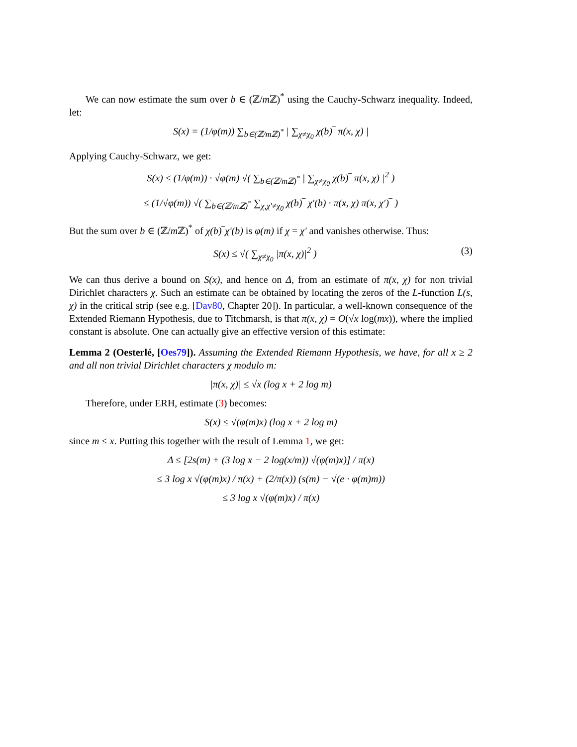We can now estimate the sum over b ∈ (ℤ/m ℤ)<sup>*</sup> using the Cauchy-Schwarz inequality. Indeed, let:
S(x) = (1/φ(m)) ∑<sub>b∈(ℤ/mℤ)<sup>*</sup></sub> | ∑<sub>χ≠χ<sub>0</sub></sub> χ(b)‾ π(x, χ) |
Applying Cauchy-Schwarz, we get:
S(x) ≤ (1/φ(m)) · √φ(m) √( ∑<sub>b∈(ℤ/mℤ)<sup>*</sup></sub> | ∑<sub>χ≠χ<sub>0</sub></sub> χ(b)‾ π(x, χ) |<sup>2</sup> )
≤ (1/√φ(m)) √( ∑<sub>b∈(ℤ/mℤ)<sup>*</sup></sub> ∑<sub>χ,χ′≠χ<sub>0</sub></sub> χ(b)‾ χ′(b) · π(x, χ) π(x, χ′)‾ )
But the sum over b ∈ (ℤ/m ℤ)<sup>*</sup> of χ(b)‾χ′(b) is φ(m) if χ = χ′ and vanishes otherwise. Thus:
S(x) ≤ √( ∑<sub>χ≠χ<sub>0</sub></sub> |π(x, χ)|<sup>2</sup> ) (3)
We can thus derive a bound on S(x), and hence on Δ, from an estimate of π(x, χ) for non trivial Dirichlet characters χ. Such an estimate can be obtained by locating the zeros of the L-function L(s, χ) in the critical strip (see e.g. [Dav80, Chapter 20]). In particular, a well-known consequence of the Extended Riemann Hypothesis, due to Titchmarsh, is that π(x, χ) = O(√x log(mx)), where the implied constant is absolute. One can actually give an effective version of this estimate:
Lemma 2 (Oesterlé, [Oes79]). Assuming the Extended Riemann Hypothesis, we have, for all x ≥ 2 and all non trivial Dirichlet characters χ modulo m:
|π(x, χ)| ≤ √x (log x + 2 log m)
Therefore, under ERH, estimate (3) becomes:
S(x) ≤ √(φ(m)x) (log x + 2 log m)
since m ≤ x. Putting this together with the result of Lemma 1, we get:
Δ ≤ [2s(m) + (3 log x − 2 log(x/m)) √(φ(m)x)] / π(x)
≤ 3 log x √(φ(m)x) / π(x) + (2/π(x)) (s(m) − √(e · φ(m)m))
≤ 3 log x √(φ(m)x) / π(x)